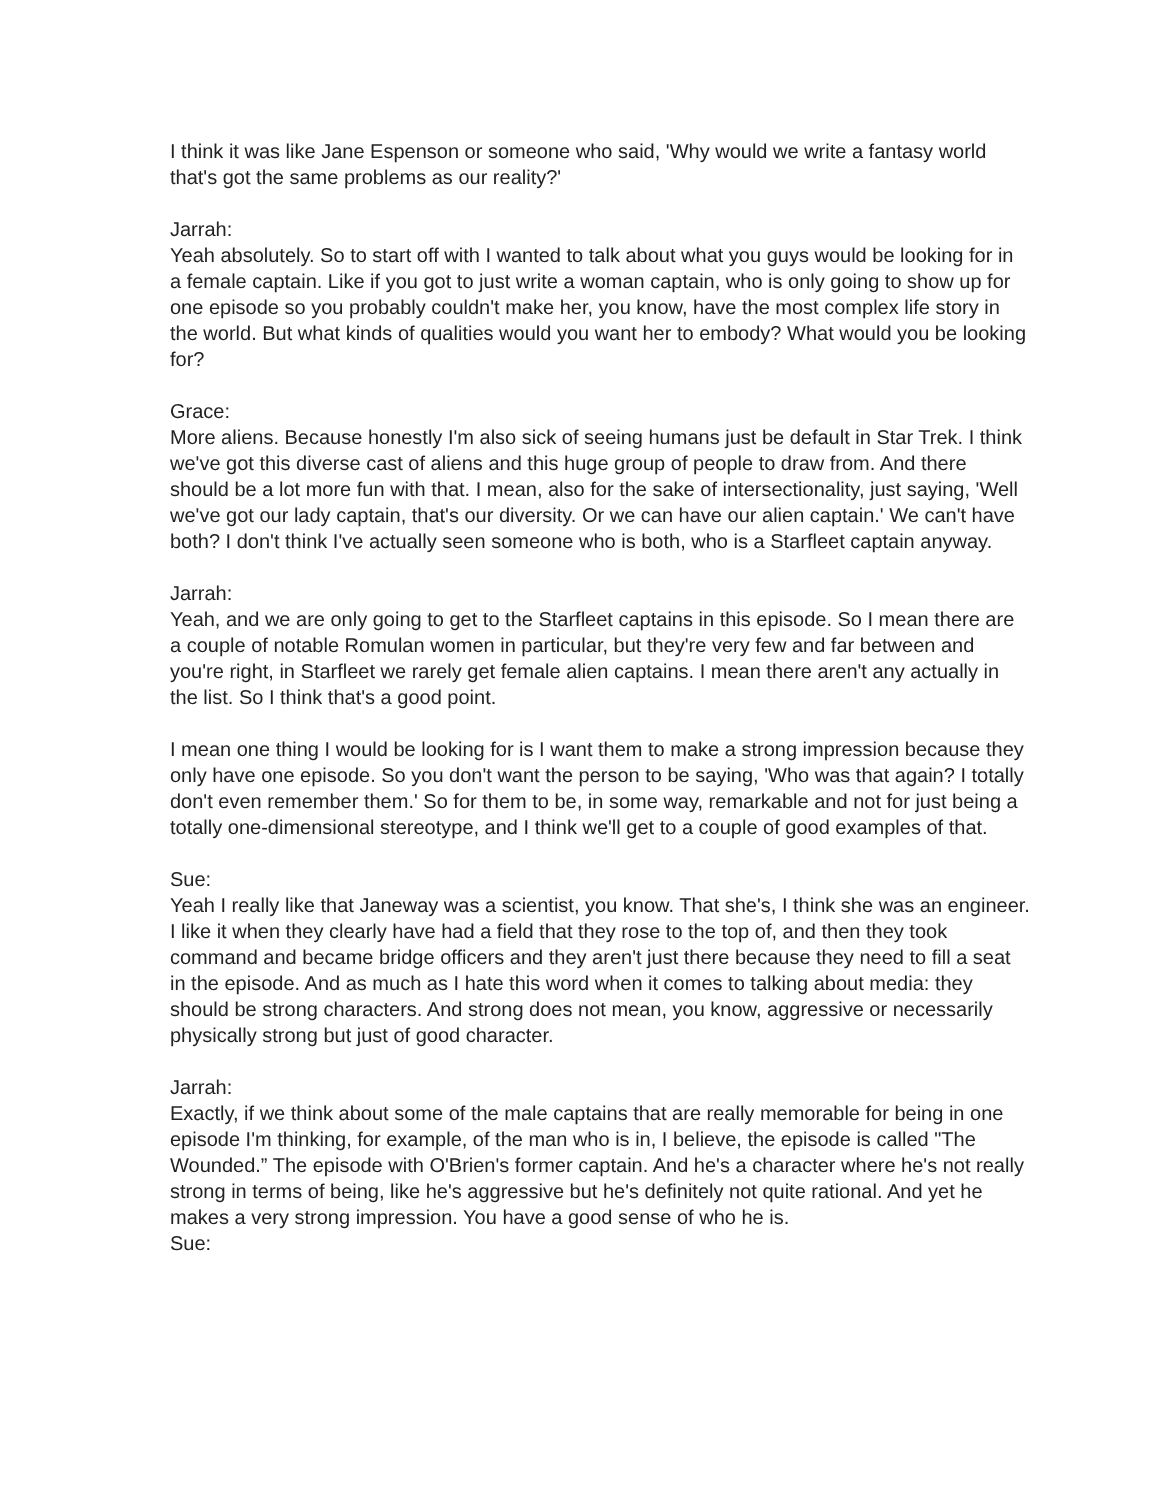I think it was like Jane Espenson or someone who said, 'Why would we write a fantasy world that's got the same problems as our reality?'
Jarrah:
Yeah absolutely. So to start off with I wanted to talk about what you guys would be looking for in a female captain. Like if you got to just write a woman captain, who is only going to show up for one episode so you probably couldn't make her, you know, have the most complex life story in the world. But what kinds of qualities would you want her to embody? What would you be looking for?
Grace:
More aliens. Because honestly I'm also sick of seeing humans just be default in Star Trek. I think we've got this diverse cast of aliens and this huge group of people to draw from. And there should be a lot more fun with that. I mean, also for the sake of intersectionality, just saying, 'Well we've got our lady captain, that's our diversity. Or we can have our alien captain.' We can't have both? I don't think I've actually seen someone who is both, who is a Starfleet captain anyway.
Jarrah:
Yeah, and we are only going to get to the Starfleet captains in this episode. So I mean there are a couple of notable Romulan women in particular, but they're very few and far between and you're right, in Starfleet we rarely get female alien captains. I mean there aren't any actually in the list. So I think that's a good point.
I mean one thing I would be looking for is I want them to make a strong impression because they only have one episode. So you don't want the person to be saying, 'Who was that again? I totally don't even remember them.' So for them to be, in some way, remarkable and not for just being a totally one-dimensional stereotype, and I think we'll get to a couple of good examples of that.
Sue:
Yeah I really like that Janeway was a scientist, you know. That she's, I think she was an engineer. I like it when they clearly have had a field that they rose to the top of, and then they took command and became bridge officers and they aren't just there because they need to fill a seat in the episode. And as much as I hate this word when it comes to talking about media: they should be strong characters. And strong does not mean, you know, aggressive or necessarily physically strong but just of good character.
Jarrah:
Exactly, if we think about some of the male captains that are really memorable for being in one episode I'm thinking, for example, of the man who is in, I believe, the episode is called "The Wounded.” The episode with O'Brien's former captain. And he's a character where he's not really strong in terms of being, like he's aggressive but he's definitely not quite rational. And yet he makes a very strong impression. You have a good sense of who he is.
Sue: